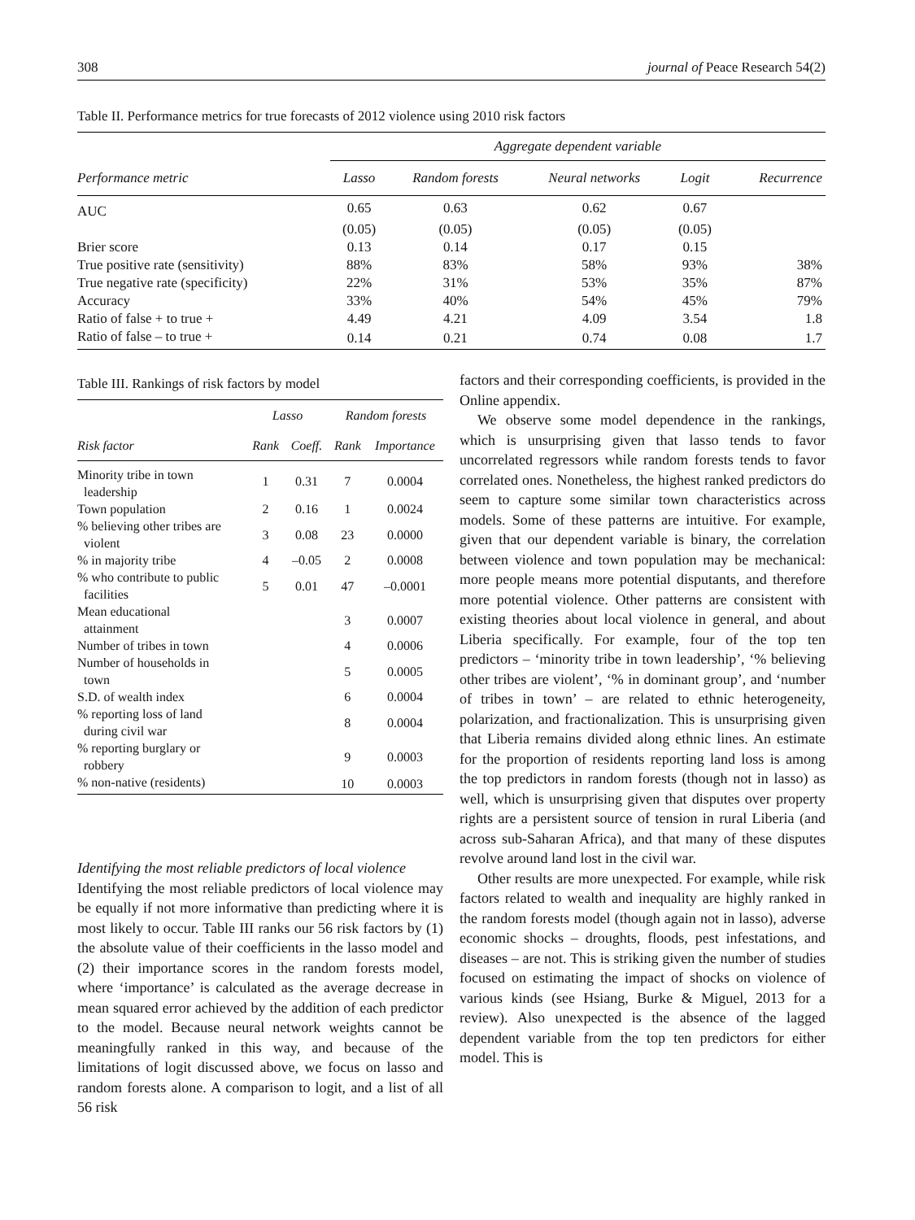308 journal of Peace Research 54(2)
Table II. Performance metrics for true forecasts of 2012 violence using 2010 risk factors
| | Aggregate dependent variable | | | | |
| --- | --- | --- | --- | --- | --- |
| Performance metric | Lasso | Random forests | Neural networks | Logit | Recurrence |
| AUC | 0.65 | 0.63 | 0.62 | 0.67 | |
| | (0.05) | (0.05) | (0.05) | (0.05) | |
| Brier score | 0.13 | 0.14 | 0.17 | 0.15 | |
| True positive rate (sensitivity) | 88% | 83% | 58% | 93% | 38% |
| True negative rate (specificity) | 22% | 31% | 53% | 35% | 87% |
| Accuracy | 33% | 40% | 54% | 45% | 79% |
| Ratio of false + to true + | 4.49 | 4.21 | 4.09 | 3.54 | 1.8 |
| Ratio of false – to true + | 0.14 | 0.21 | 0.74 | 0.08 | 1.7 |
Table III. Rankings of risk factors by model
| | Lasso | | Random forests | |
| --- | --- | --- | --- | --- |
| Risk factor | Rank | Coeff. | Rank | Importance |
| Minority tribe in town leadership | 1 | 0.31 | 7 | 0.0004 |
| Town population | 2 | 0.16 | 1 | 0.0024 |
| % believing other tribes are violent | 3 | 0.08 | 23 | 0.0000 |
| % in majority tribe | 4 | –0.05 | 2 | 0.0008 |
| % who contribute to public facilities | 5 | 0.01 | 47 | –0.0001 |
| Mean educational attainment | | | 3 | 0.0007 |
| Number of tribes in town | | | 4 | 0.0006 |
| Number of households in town | | | 5 | 0.0005 |
| S.D. of wealth index | | | 6 | 0.0004 |
| % reporting loss of land during civil war | | | 8 | 0.0004 |
| % reporting burglary or robbery | | | 9 | 0.0003 |
| % non-native (residents) | | | 10 | 0.0003 |
Identifying the most reliable predictors of local violence
Identifying the most reliable predictors of local violence may be equally if not more informative than predicting where it is most likely to occur. Table III ranks our 56 risk factors by (1) the absolute value of their coefficients in the lasso model and (2) their importance scores in the random forests model, where ‘importance’ is calculated as the average decrease in mean squared error achieved by the addition of each predictor to the model. Because neural network weights cannot be meaningfully ranked in this way, and because of the limitations of logit discussed above, we focus on lasso and random forests alone. A comparison to logit, and a list of all 56 risk
factors and their corresponding coefficients, is provided in the Online appendix.
We observe some model dependence in the rankings, which is unsurprising given that lasso tends to favor uncorrelated regressors while random forests tends to favor correlated ones. Nonetheless, the highest ranked predictors do seem to capture some similar town characteristics across models. Some of these patterns are intuitive. For example, given that our dependent variable is binary, the correlation between violence and town population may be mechanical: more people means more potential disputants, and therefore more potential violence. Other patterns are consistent with existing theories about local violence in general, and about Liberia specifically. For example, four of the top ten predictors – ‘minority tribe in town leadership’, ‘% believing other tribes are violent’, ‘% in dominant group’, and ‘number of tribes in town’ – are related to ethnic heterogeneity, polarization, and fractionalization. This is unsurprising given that Liberia remains divided along ethnic lines. An estimate for the proportion of residents reporting land loss is among the top predictors in random forests (though not in lasso) as well, which is unsurprising given that disputes over property rights are a persistent source of tension in rural Liberia (and across sub-Saharan Africa), and that many of these disputes revolve around land lost in the civil war.
Other results are more unexpected. For example, while risk factors related to wealth and inequality are highly ranked in the random forests model (though again not in lasso), adverse economic shocks – droughts, floods, pest infestations, and diseases – are not. This is striking given the number of studies focused on estimating the impact of shocks on violence of various kinds (see Hsiang, Burke & Miguel, 2013 for a review). Also unexpected is the absence of the lagged dependent variable from the top ten predictors for either model. This is